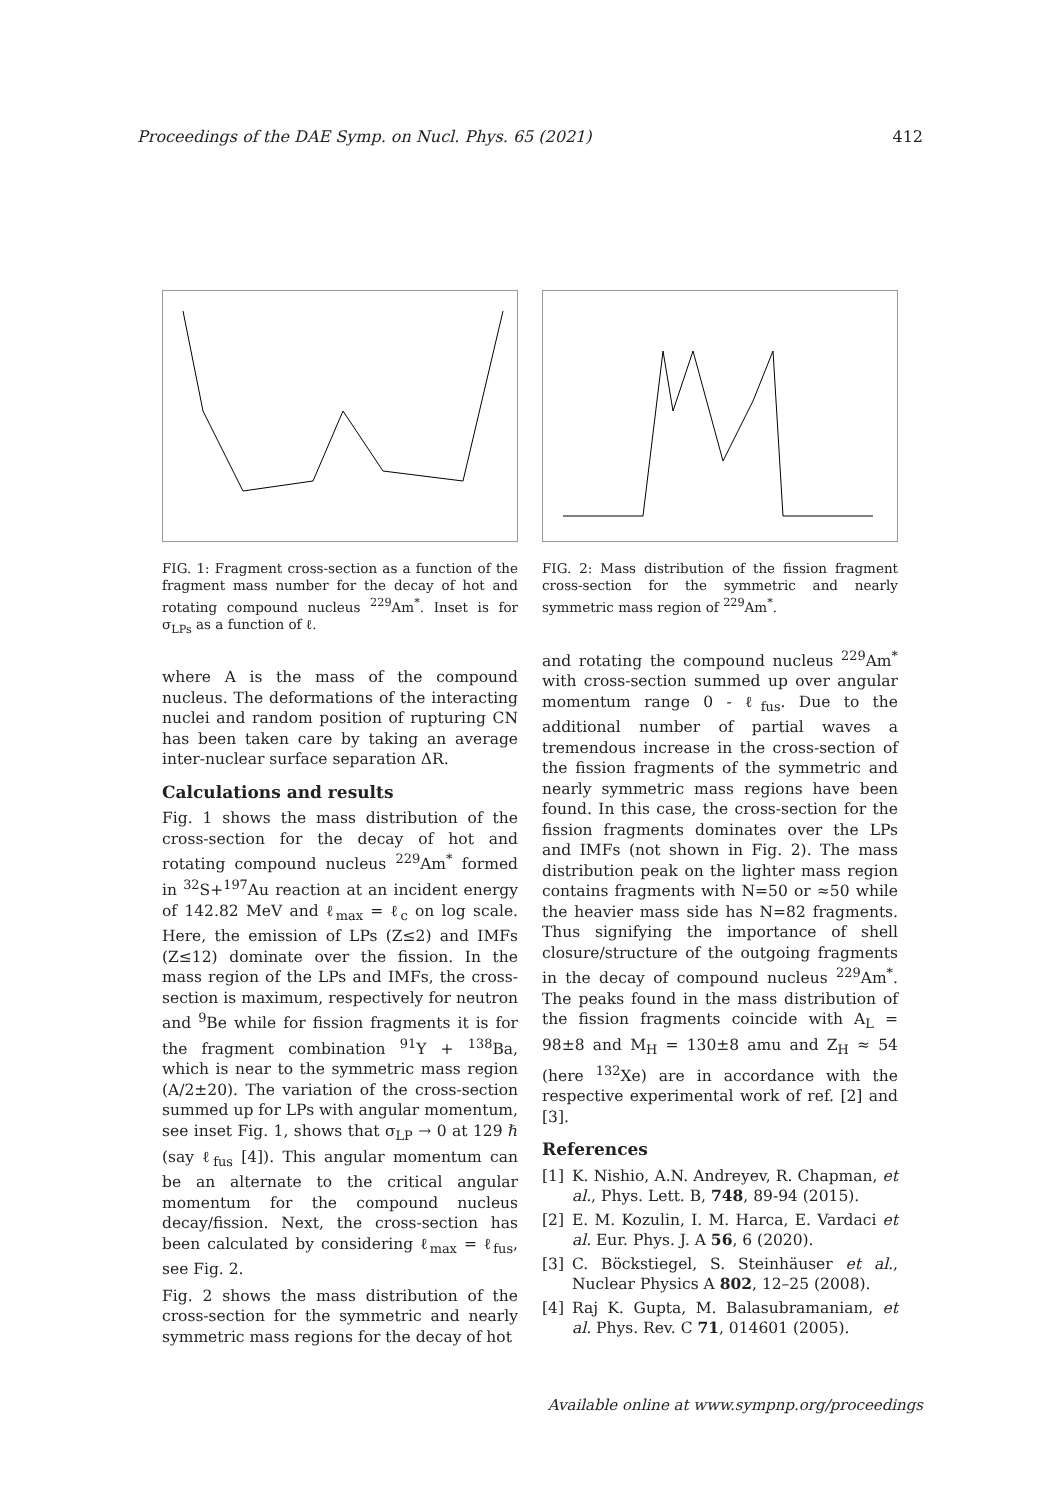Proceedings of the DAE Symp. on Nucl. Phys. 65 (2021) 412
FIG. 1: Fragment cross-section as a function of the fragment mass number for the decay of hot and rotating compound nucleus <sup>229</sup>Am<sup>*</sup>. Inset is for σ<sub>LPs</sub> as a function of ℓ.
where A is the mass of the compound nucleus. The deformations of the interacting nuclei and random position of rupturing CN has been taken care by taking an average inter-nuclear surface separation ΔR.
Calculations and results
Fig. 1 shows the mass distribution of the cross-section for the decay of hot and rotating compound nucleus <sup>229</sup>Am<sup>*</sup> formed in <sup>32</sup>S+<sup>197</sup>Au reaction at an incident energy of 142.82 MeV and ℓ<sub>max</sub> = ℓ<sub>c</sub> on log scale. Here, the emission of LPs (Z≤2) and IMFs (Z≤12) dominate over the fission. In the mass region of the LPs and IMFs, the cross-section is maximum, respectively for neutron and <sup>9</sup>Be while for fission fragments it is for the fragment combination <sup>91</sup>Y + <sup>138</sup>Ba, which is near to the symmetric mass region (A/2±20). The variation of the cross-section summed up for LPs with angular momentum, see inset Fig. 1, shows that σ<sub>LP</sub> → 0 at 129 ℏ (say ℓ<sub>fus</sub> [4]). This angular momentum can be an alternate to the critical angular momentum for the compound nucleus decay/fission. Next, the cross-section has been calculated by considering ℓ<sub>max</sub> = ℓ<sub>fus</sub>, see Fig. 2.
Fig. 2 shows the mass distribution of the cross-section for the symmetric and nearly symmetric mass regions for the decay of hot
FIG. 2: Mass distribution of the fission fragment cross-section for the symmetric and nearly symmetric mass region of <sup>229</sup>Am<sup>*</sup>.
and rotating the compound nucleus <sup>229</sup>Am<sup>*</sup> with cross-section summed up over angular momentum range 0 - ℓ<sub>fus</sub>. Due to the additional number of partial waves a tremendous increase in the cross-section of the fission fragments of the symmetric and nearly symmetric mass regions have been found. In this case, the cross-section for the fission fragments dominates over the LPs and IMFs (not shown in Fig. 2). The mass distribution peak on the lighter mass region contains fragments with N=50 or ≈50 while the heavier mass side has N=82 fragments. Thus signifying the importance of shell closure/structure of the outgoing fragments in the decay of compound nucleus <sup>229</sup>Am<sup>*</sup>. The peaks found in the mass distribution of the fission fragments coincide with A<sub>L</sub> = 98±8 and M<sub>H</sub> = 130±8 amu and Z<sub>H</sub> ≈ 54 (here <sup>132</sup>Xe) are in accordance with the respective experimental work of ref. [2] and [3].
References
[1] K. Nishio, A.N. Andreyev, R. Chapman, et al., Phys. Lett. B, 748, 89-94 (2015).
[2] E. M. Kozulin, I. M. Harca, E. Vardaci et al. Eur. Phys. J. A 56, 6 (2020).
[3] C. Böckstiegel, S. Steinhäuser et al., Nuclear Physics A 802, 12–25 (2008).
[4] Raj K. Gupta, M. Balasubramaniam, et al. Phys. Rev. C 71, 014601 (2005).
Available online at www.sympnp.org/proceedings